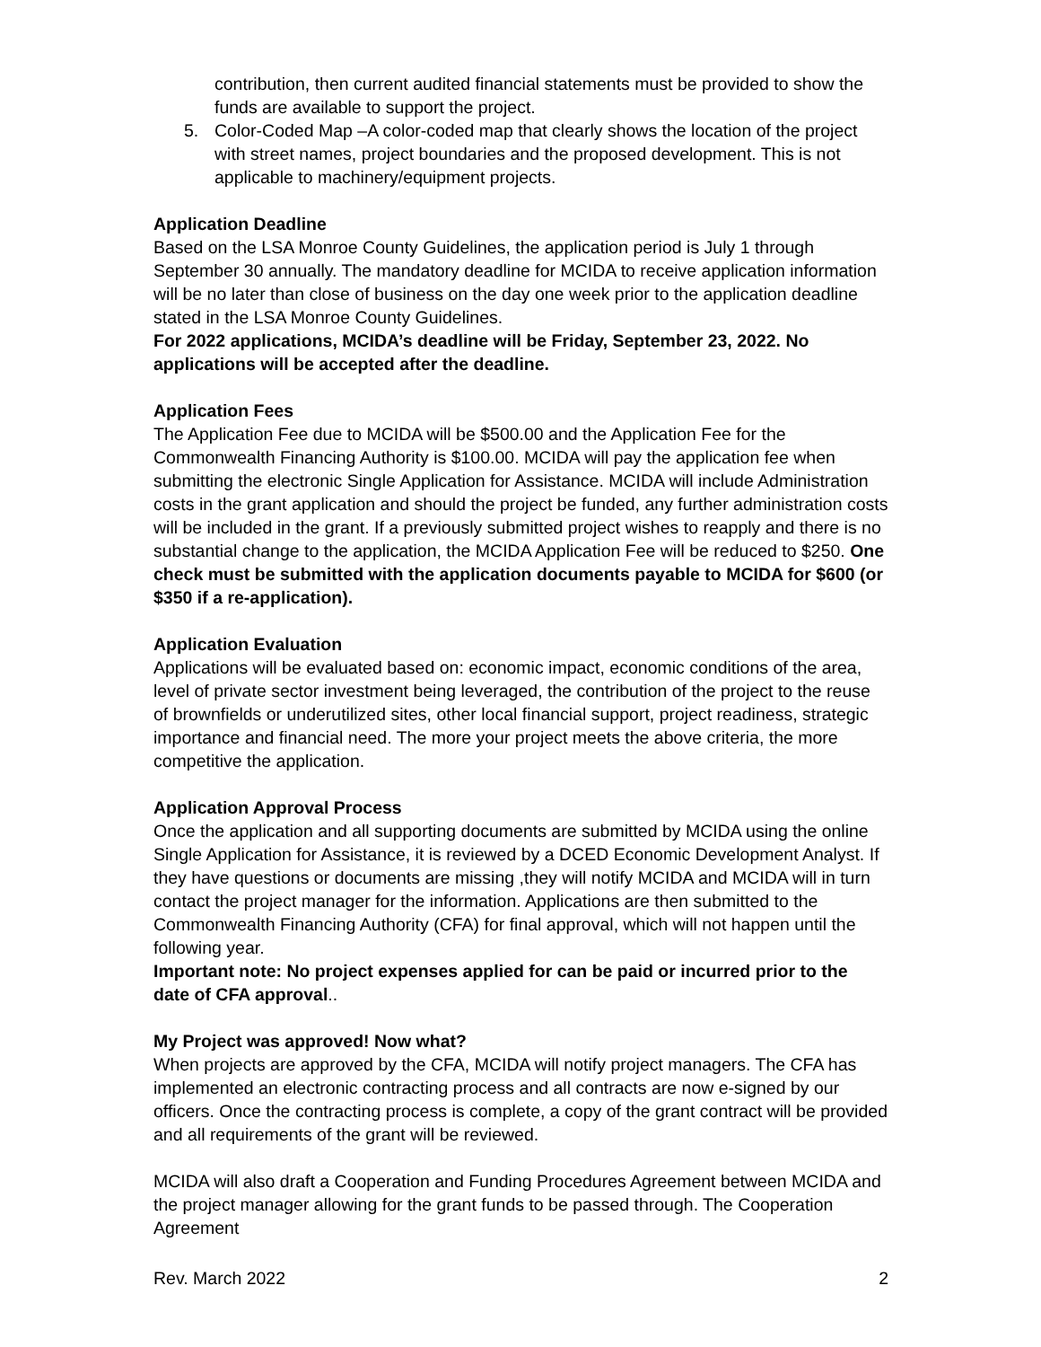contribution, then current audited financial statements must be provided to show the funds are available to support the project.
5. Color-Coded Map –A color-coded map that clearly shows the location of the project with street names, project boundaries and the proposed development. This is not applicable to machinery/equipment projects.
Application Deadline
Based on the LSA Monroe County Guidelines, the application period is July 1 through September 30 annually. The mandatory deadline for MCIDA to receive application information will be no later than close of business on the day one week prior to the application deadline stated in the LSA Monroe County Guidelines.
For 2022 applications, MCIDA’s deadline will be Friday, September 23, 2022. No applications will be accepted after the deadline.
Application Fees
The Application Fee due to MCIDA will be $500.00 and the Application Fee for the Commonwealth Financing Authority is $100.00. MCIDA will pay the application fee when submitting the electronic Single Application for Assistance. MCIDA will include Administration costs in the grant application and should the project be funded, any further administration costs will be included in the grant. If a previously submitted project wishes to reapply and there is no substantial change to the application, the MCIDA Application Fee will be reduced to $250. One check must be submitted with the application documents payable to MCIDA for $600 (or $350 if a re-application).
Application Evaluation
Applications will be evaluated based on: economic impact, economic conditions of the area, level of private sector investment being leveraged, the contribution of the project to the reuse of brownfields or underutilized sites, other local financial support, project readiness, strategic importance and financial need. The more your project meets the above criteria, the more competitive the application.
Application Approval Process
Once the application and all supporting documents are submitted by MCIDA using the online Single Application for Assistance, it is reviewed by a DCED Economic Development Analyst. If they have questions or documents are missing ,they will notify MCIDA and MCIDA will in turn contact the project manager for the information. Applications are then submitted to the Commonwealth Financing Authority (CFA) for final approval, which will not happen until the following year.
Important note: No project expenses applied for can be paid or incurred prior to the date of CFA approval..
My Project was approved! Now what?
When projects are approved by the CFA, MCIDA will notify project managers. The CFA has implemented an electronic contracting process and all contracts are now e-signed by our officers. Once the contracting process is complete, a copy of the grant contract will be provided and all requirements of the grant will be reviewed.
MCIDA will also draft a Cooperation and Funding Procedures Agreement between MCIDA and the project manager allowing for the grant funds to be passed through. The Cooperation Agreement
Rev. March 2022 2